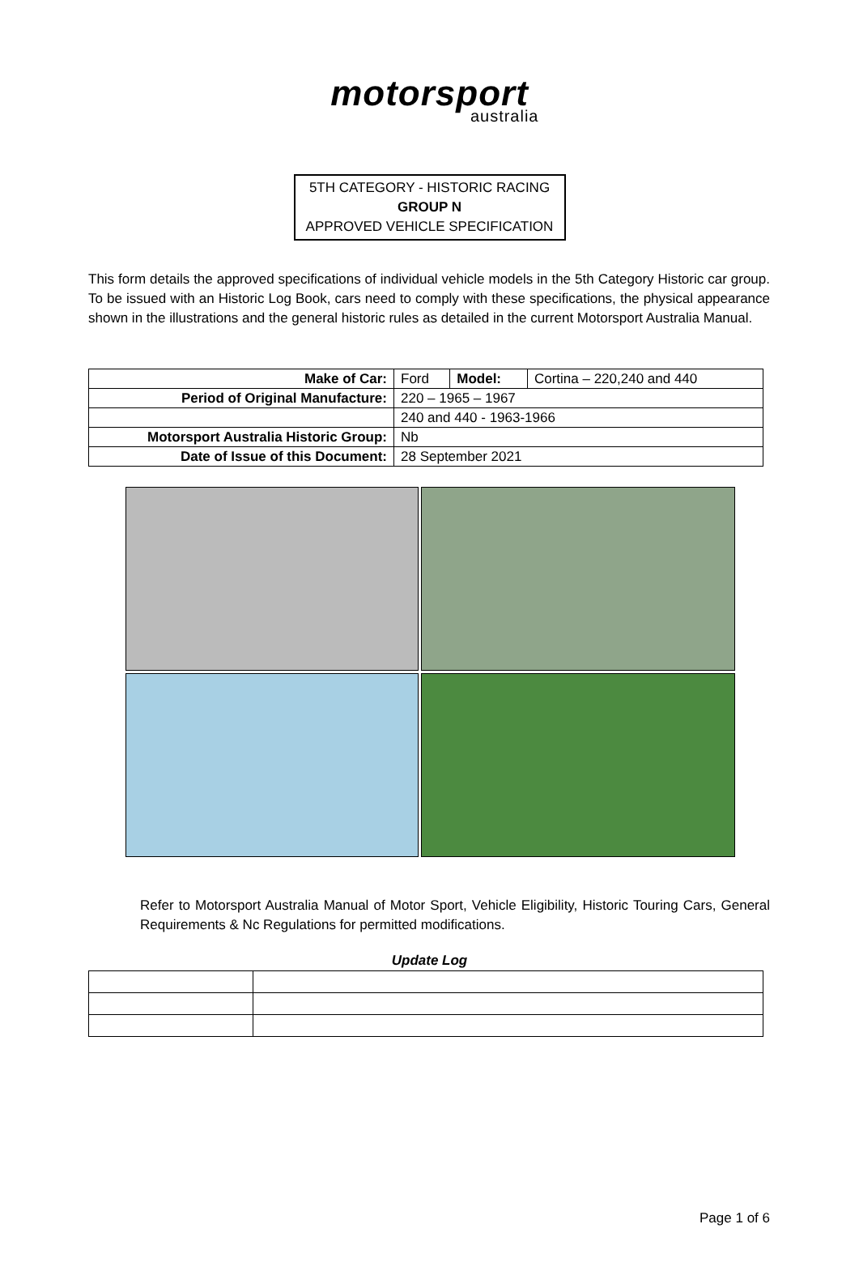motorsport
australia
5TH CATEGORY - HISTORIC RACING
GROUP N
APPROVED VEHICLE SPECIFICATION
This form details the approved specifications of individual vehicle models in the 5th Category Historic car group. To be issued with an Historic Log Book, cars need to comply with these specifications, the physical appearance shown in the illustrations and the general historic rules as detailed in the current Motorsport Australia Manual.
| Make of Car: | Ford | Model: | Cortina – 220,240 and 440 |
| Period of Original Manufacture: | 220 – 1965 – 1967 | | |
| | 240 and 440 - 1963-1966 | | |
| Motorsport Australia Historic Group: | Nb | | |
| Date of Issue of this Document: | 28 September 2021 | | |
Refer to Motorsport Australia Manual of Motor Sport, Vehicle Eligibility, Historic Touring Cars, General Requirements & Nc Regulations for permitted modifications.
Update Log
Page 1 of 6